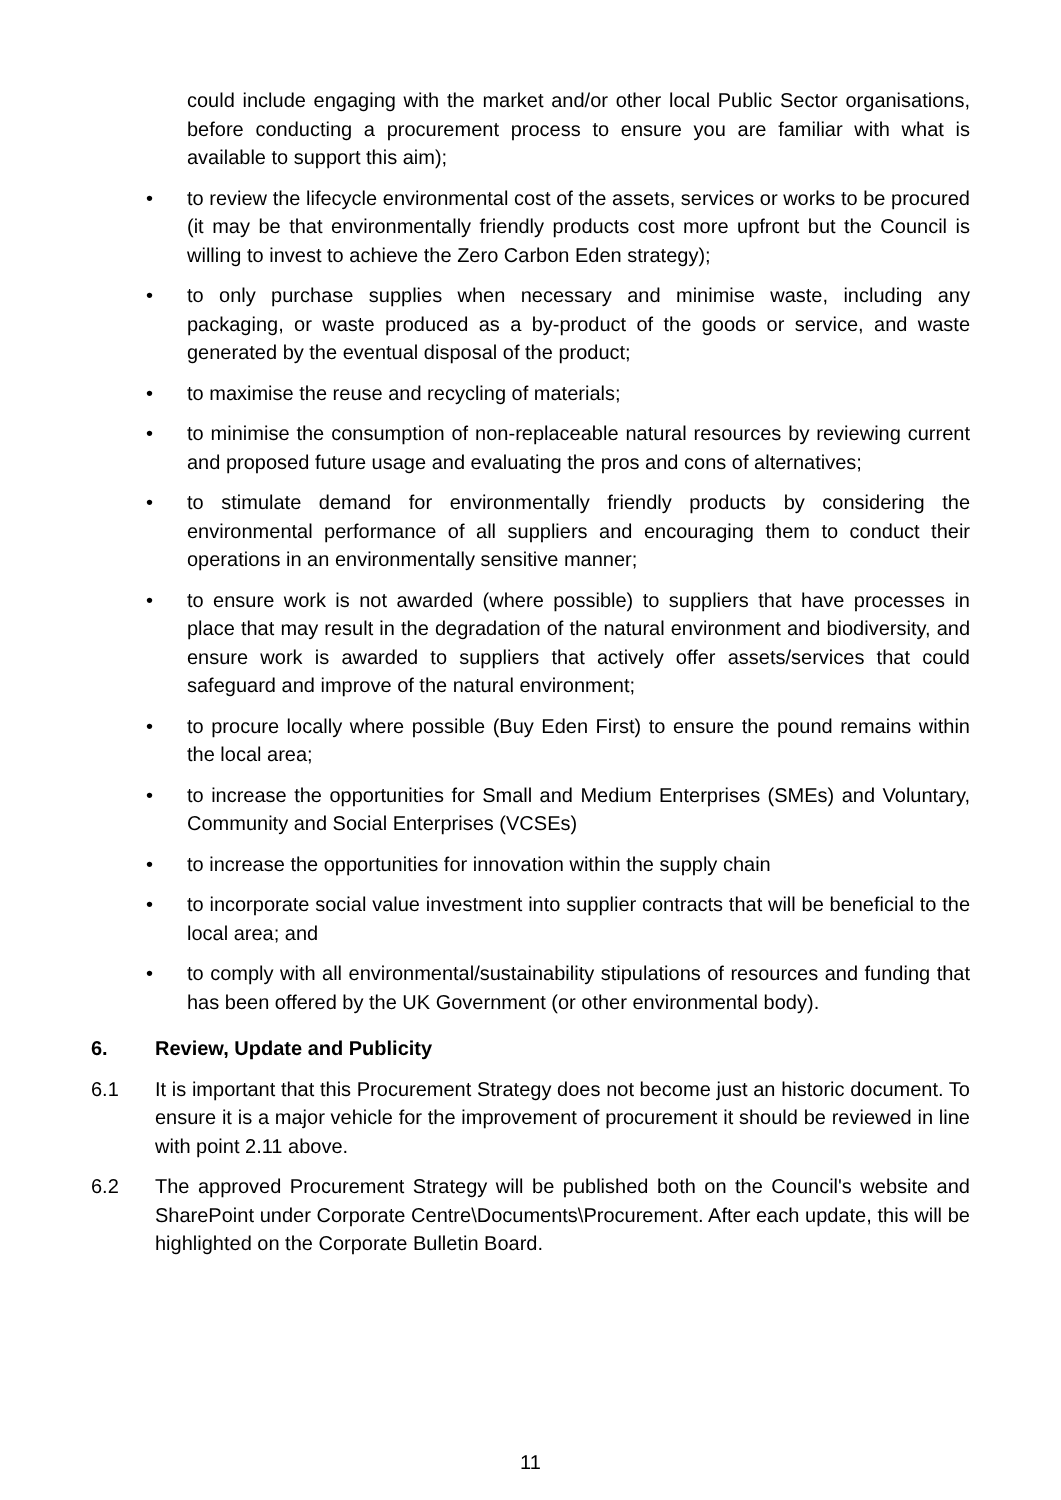could include engaging with the market and/or other local Public Sector organisations, before conducting a procurement process to ensure you are familiar with what is available to support this aim);
• to review the lifecycle environmental cost of the assets, services or works to be procured (it may be that environmentally friendly products cost more upfront but the Council is willing to invest to achieve the Zero Carbon Eden strategy);
• to only purchase supplies when necessary and minimise waste, including any packaging, or waste produced as a by-product of the goods or service, and waste generated by the eventual disposal of the product;
• to maximise the reuse and recycling of materials;
• to minimise the consumption of non-replaceable natural resources by reviewing current and proposed future usage and evaluating the pros and cons of alternatives;
• to stimulate demand for environmentally friendly products by considering the environmental performance of all suppliers and encouraging them to conduct their operations in an environmentally sensitive manner;
• to ensure work is not awarded (where possible) to suppliers that have processes in place that may result in the degradation of the natural environment and biodiversity, and ensure work is awarded to suppliers that actively offer assets/services that could safeguard and improve of the natural environment;
• to procure locally where possible (Buy Eden First) to ensure the pound remains within the local area;
• to increase the opportunities for Small and Medium Enterprises (SMEs) and Voluntary, Community and Social Enterprises (VCSEs)
• to increase the opportunities for innovation within the supply chain
• to incorporate social value investment into supplier contracts that will be beneficial to the local area; and
• to comply with all environmental/sustainability stipulations of resources and funding that has been offered by the UK Government (or other environmental body).
6. Review, Update and Publicity
6.1 It is important that this Procurement Strategy does not become just an historic document. To ensure it is a major vehicle for the improvement of procurement it should be reviewed in line with point 2.11 above.
6.2 The approved Procurement Strategy will be published both on the Council's website and SharePoint under Corporate Centre\Documents\Procurement. After each update, this will be highlighted on the Corporate Bulletin Board.
11